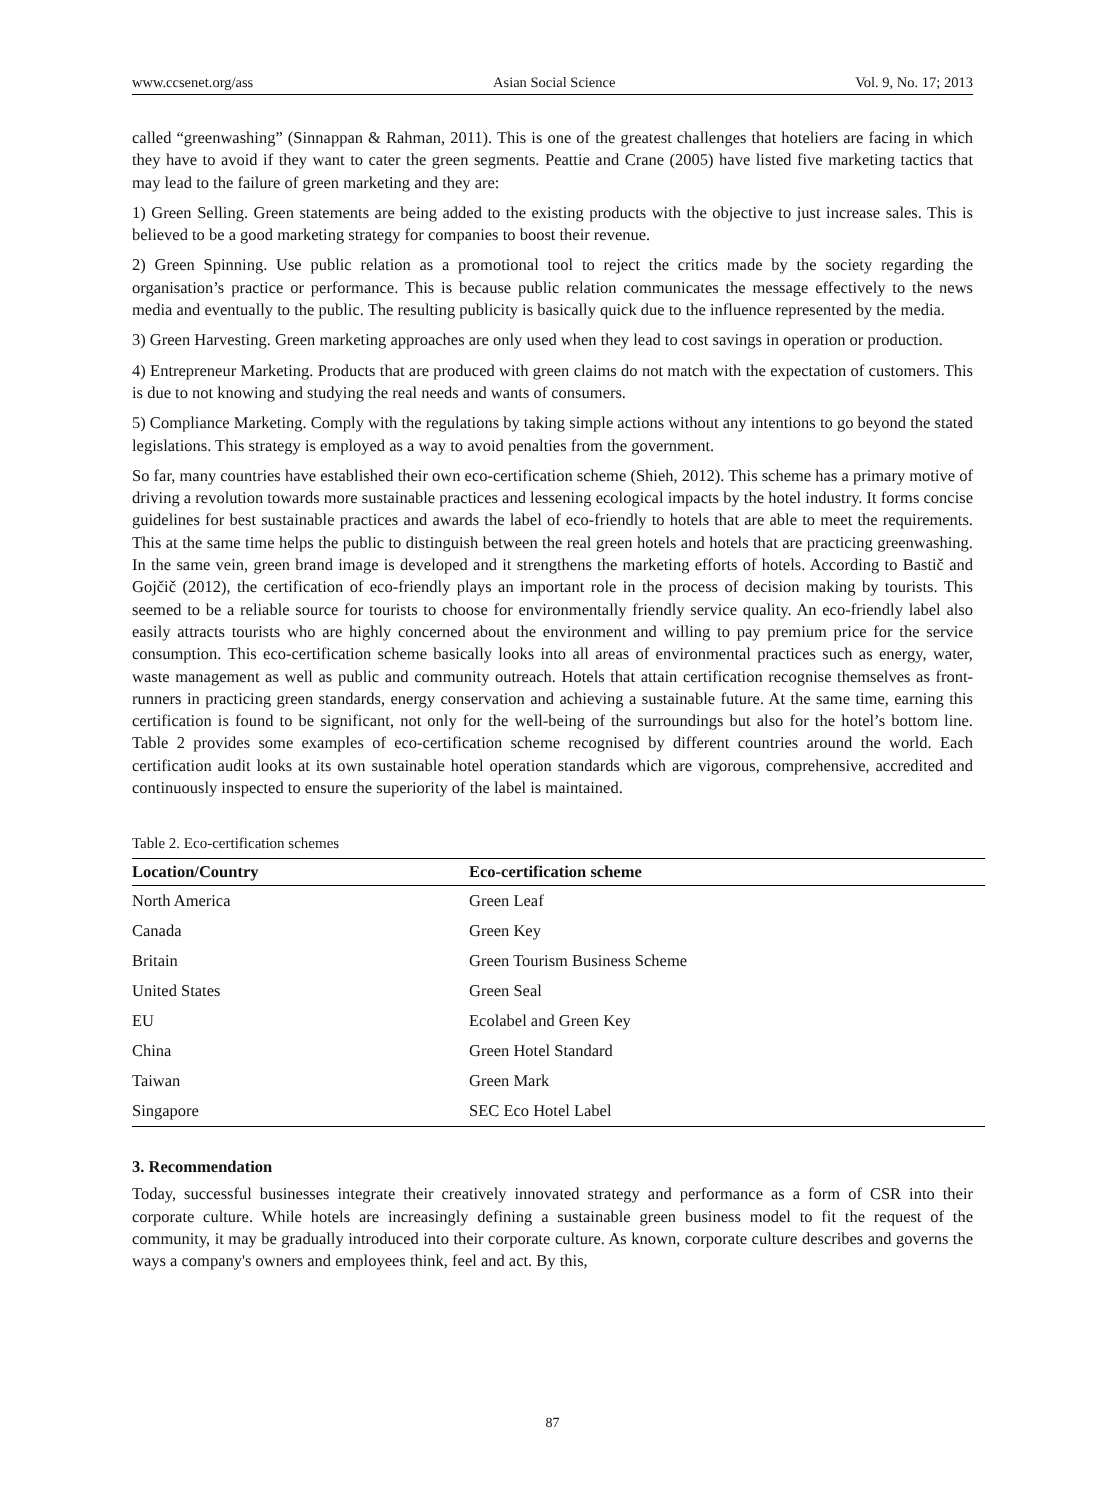www.ccsenet.org/ass Asian Social Science Vol. 9, No. 17; 2013
called “greenwashing” (Sinnappan & Rahman, 2011). This is one of the greatest challenges that hoteliers are facing in which they have to avoid if they want to cater the green segments. Peattie and Crane (2005) have listed five marketing tactics that may lead to the failure of green marketing and they are:
1) Green Selling. Green statements are being added to the existing products with the objective to just increase sales. This is believed to be a good marketing strategy for companies to boost their revenue.
2) Green Spinning. Use public relation as a promotional tool to reject the critics made by the society regarding the organisation’s practice or performance. This is because public relation communicates the message effectively to the news media and eventually to the public. The resulting publicity is basically quick due to the influence represented by the media.
3) Green Harvesting. Green marketing approaches are only used when they lead to cost savings in operation or production.
4) Entrepreneur Marketing. Products that are produced with green claims do not match with the expectation of customers. This is due to not knowing and studying the real needs and wants of consumers.
5) Compliance Marketing. Comply with the regulations by taking simple actions without any intentions to go beyond the stated legislations. This strategy is employed as a way to avoid penalties from the government.
So far, many countries have established their own eco-certification scheme (Shieh, 2012). This scheme has a primary motive of driving a revolution towards more sustainable practices and lessening ecological impacts by the hotel industry. It forms concise guidelines for best sustainable practices and awards the label of eco-friendly to hotels that are able to meet the requirements. This at the same time helps the public to distinguish between the real green hotels and hotels that are practicing greenwashing. In the same vein, green brand image is developed and it strengthens the marketing efforts of hotels. According to Bastič and Gojčič (2012), the certification of eco-friendly plays an important role in the process of decision making by tourists. This seemed to be a reliable source for tourists to choose for environmentally friendly service quality. An eco-friendly label also easily attracts tourists who are highly concerned about the environment and willing to pay premium price for the service consumption. This eco-certification scheme basically looks into all areas of environmental practices such as energy, water, waste management as well as public and community outreach. Hotels that attain certification recognise themselves as front-runners in practicing green standards, energy conservation and achieving a sustainable future. At the same time, earning this certification is found to be significant, not only for the well-being of the surroundings but also for the hotel’s bottom line. Table 2 provides some examples of eco-certification scheme recognised by different countries around the world. Each certification audit looks at its own sustainable hotel operation standards which are vigorous, comprehensive, accredited and continuously inspected to ensure the superiority of the label is maintained.
Table 2. Eco-certification schemes
| Location/Country | Eco-certification scheme |
| --- | --- |
| North America | Green Leaf |
| Canada | Green Key |
| Britain | Green Tourism Business Scheme |
| United States | Green Seal |
| EU | Ecolabel and Green Key |
| China | Green Hotel Standard |
| Taiwan | Green Mark |
| Singapore | SEC Eco Hotel Label |
3. Recommendation
Today, successful businesses integrate their creatively innovated strategy and performance as a form of CSR into their corporate culture. While hotels are increasingly defining a sustainable green business model to fit the request of the community, it may be gradually introduced into their corporate culture. As known, corporate culture describes and governs the ways a company's owners and employees think, feel and act. By this,
87